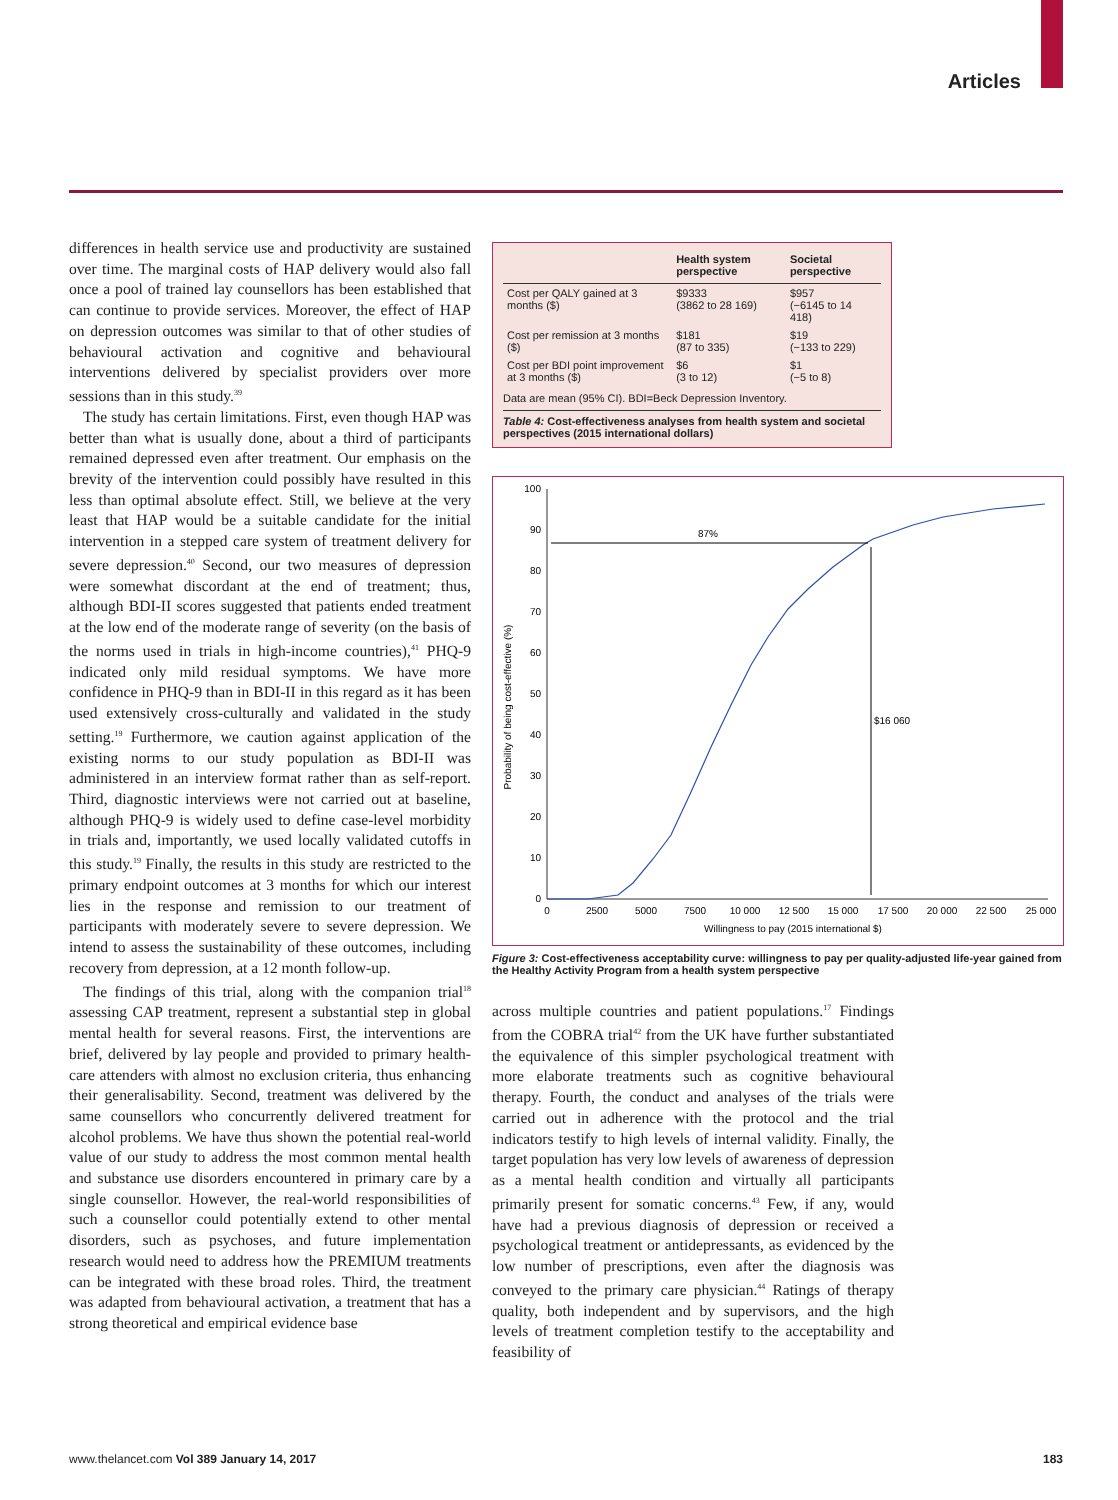Articles
differences in health service use and productivity are sustained over time. The marginal costs of HAP delivery would also fall once a pool of trained lay counsellors has been established that can continue to provide services. Moreover, the effect of HAP on depression outcomes was similar to that of other studies of behavioural activation and cognitive and behavioural interventions delivered by specialist providers over more sessions than in this study.<sup>39</sup>
The study has certain limitations. First, even though HAP was better than what is usually done, about a third of participants remained depressed even after treatment. Our emphasis on the brevity of the intervention could possibly have resulted in this less than optimal absolute effect. Still, we believe at the very least that HAP would be a suitable candidate for the initial intervention in a stepped care system of treatment delivery for severe depression.<sup>40</sup> Second, our two measures of depression were somewhat discordant at the end of treatment; thus, although BDI-II scores suggested that patients ended treatment at the low end of the moderate range of severity (on the basis of the norms used in trials in high-income countries),<sup>41</sup> PHQ-9 indicated only mild residual symptoms. We have more confidence in PHQ-9 than in BDI-II in this regard as it has been used extensively cross-culturally and validated in the study setting.<sup>19</sup> Furthermore, we caution against application of the existing norms to our study population as BDI-II was administered in an interview format rather than as self-report. Third, diagnostic interviews were not carried out at baseline, although PHQ-9 is widely used to define case-level morbidity in trials and, importantly, we used locally validated cutoffs in this study.<sup>19</sup> Finally, the results in this study are restricted to the primary endpoint outcomes at 3 months for which our interest lies in the response and remission to our treatment of participants with moderately severe to severe depression. We intend to assess the sustainability of these outcomes, including recovery from depression, at a 12 month follow-up.
The findings of this trial, along with the companion trial<sup>18</sup> assessing CAP treatment, represent a substantial step in global mental health for several reasons. First, the interventions are brief, delivered by lay people and provided to primary health-care attenders with almost no exclusion criteria, thus enhancing their generalisability. Second, treatment was delivered by the same counsellors who concurrently delivered treatment for alcohol problems. We have thus shown the potential real-world value of our study to address the most common mental health and substance use disorders encountered in primary care by a single counsellor. However, the real-world responsibilities of such a counsellor could potentially extend to other mental disorders, such as psychoses, and future implementation research would need to address how the PREMIUM treatments can be integrated with these broad roles. Third, the treatment was adapted from behavioural activation, a treatment that has a strong theoretical and empirical evidence base
| | Health system perspective | Societal perspective |
| --- | --- | --- |
| Cost per QALY gained at 3 months ($) | $9333 (3862 to 28 169) | $957 (−6145 to 14 418) |
| Cost per remission at 3 months ($) | $181 (87 to 335) | $19 (−133 to 229) |
| Cost per BDI point improvement at 3 months ($) | $6 (3 to 12) | $1 (−5 to 8) |
Data are mean (95% CI). BDI=Beck Depression Inventory.
Table 4: Cost-effectiveness analyses from health system and societal perspectives (2015 international dollars)
0
10
20
30
40
50
60
70
80
90
100
0
2500
5000
7500
10 000
12 500
15 000
17 500
20 000
22 500
25 000
Willingness to pay (2015 international $)
Probability of being cost-effective (%)
87%
$16 060
Figure 3: Cost-effectiveness acceptability curve: willingness to pay per quality-adjusted life-year gained from the Healthy Activity Program from a health system perspective
across multiple countries and patient populations.<sup>17</sup> Findings from the COBRA trial<sup>42</sup> from the UK have further substantiated the equivalence of this simpler psychological treatment with more elaborate treatments such as cognitive behavioural therapy. Fourth, the conduct and analyses of the trials were carried out in adherence with the protocol and the trial indicators testify to high levels of internal validity. Finally, the target population has very low levels of awareness of depression as a mental health condition and virtually all participants primarily present for somatic concerns.<sup>43</sup> Few, if any, would have had a previous diagnosis of depression or received a psychological treatment or antidepressants, as evidenced by the low number of prescriptions, even after the diagnosis was conveyed to the primary care physician.<sup>44</sup> Ratings of therapy quality, both independent and by supervisors, and the high levels of treatment completion testify to the acceptability and feasibility of
www.thelancet.com Vol 389 January 14, 2017 183